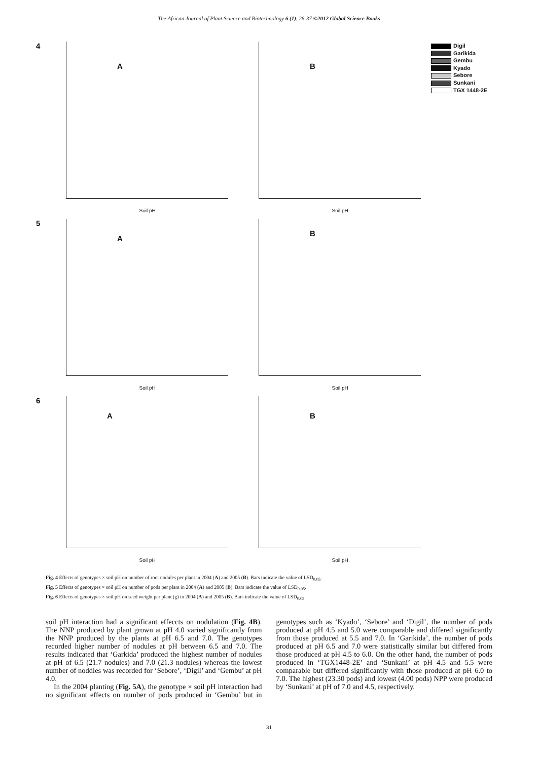The African Journal of Plant Science and Biotechnology 6 (1), 26-37 ©2012 Global Science Books
4
A
Soil pH
B
Soil pH
Digil
Garikida
Gembu
Kyado
Sebore
Sunkani
TGX 1448-2E
5
A
Soil pH
B
Soil pH
6
A
Soil pH
B
Soil pH
Fig. 4 Effects of genotypes × soil pH on number of root nodules per plant in 2004 (A) and 2005 (B). Bars indicate the value of LSD<sub>0.05</sub>.
Fig. 5 Effects of genotypes × soil pH on number of pods per plant in 2004 (A) and 2005 (B). Bars indicate the value of LSD<sub>0.05</sub>.
Fig. 6 Effects of genotypes × soil pH on seed weight per plant (g) in 2004 (A) and 2005 (B). Bars indicate the value of LSD<sub>0.05</sub>.
soil pH interaction had a significant effeccts on nodulation (Fig. 4B). The NNP produced by plant grown at pH 4.0 varied significantly from the NNP produced by the plants at pH 6.5 and 7.0. The genotypes recorded higher number of nodules at pH between 6.5 and 7.0. The results indicated that ‘Garkida’ produced the highest number of nodules at pH of 6.5 (21.7 nodules) and 7.0 (21.3 nodules) whereas the lowest number of noddles was recorded for ‘Sebore’, ‘Digil’ and ‘Gembu’ at pH 4.0.
In the 2004 planting (Fig. 5A), the genotype × soil pH interaction had no significant effects on number of pods produced in ‘Gembu’ but in genotypes such as ‘Kyado’, ‘Sebore’ and ‘Digil’, the number of pods produced at pH 4.5 and 5.0 were comparable and differed significantly from those produced at 5.5 and 7.0. In ‘Garikida’, the number of pods produced at pH 6.5 and 7.0 were statistically similar but differed from those produced at pH 4.5 to 6.0. On the other hand, the number of pods produced in ‘TGX1448-2E’ and ‘Sunkani’ at pH 4.5 and 5.5 were comparable but differed significantly with those produced at pH 6.0 to 7.0. The highest (23.30 pods) and lowest (4.00 pods) NPP were produced by ‘Sunkani’ at pH of 7.0 and 4.5, respectively.
31